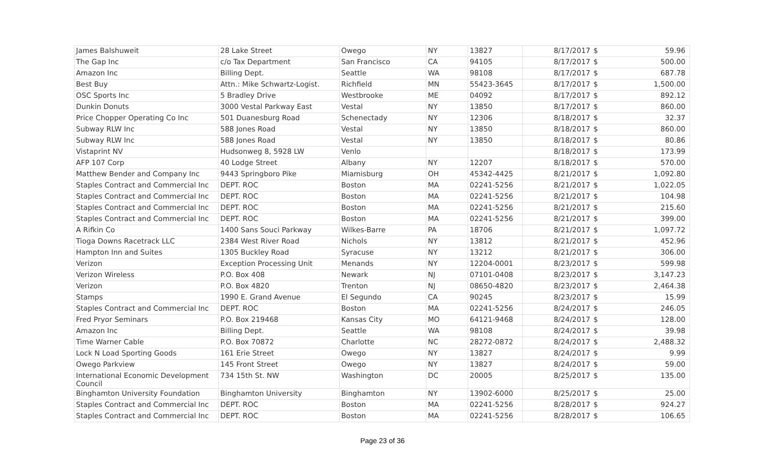| James Balshuweit | 28 Lake Street | Owego | NY | 13827 | 8/17/2017 | $ | 59.96 |
| The Gap Inc | c/o Tax Department | San Francisco | CA | 94105 | 8/17/2017 | $ | 500.00 |
| Amazon Inc | Billing Dept. | Seattle | WA | 98108 | 8/17/2017 | $ | 687.78 |
| Best Buy | Attn.: Mike Schwartz-Logist. | Richfield | MN | 55423-3645 | 8/17/2017 | $ | 1,500.00 |
| OSC Sports Inc | 5 Bradley Drive | Westbrooke | ME | 04092 | 8/17/2017 | $ | 892.12 |
| Dunkin Donuts | 3000 Vestal Parkway East | Vestal | NY | 13850 | 8/17/2017 | $ | 860.00 |
| Price Chopper Operating Co Inc | 501 Duanesburg Road | Schenectady | NY | 12306 | 8/18/2017 | $ | 32.37 |
| Subway RLW Inc | 588 Jones Road | Vestal | NY | 13850 | 8/18/2017 | $ | 860.00 |
| Subway RLW Inc | 588 Jones Road | Vestal | NY | 13850 | 8/18/2017 | $ | 80.86 |
| Vistaprint NV | Hudsonweg 8, 5928 LW | Venlo | | | 8/18/2017 | $ | 173.99 |
| AFP 107 Corp | 40 Lodge Street | Albany | NY | 12207 | 8/18/2017 | $ | 570.00 |
| Matthew Bender and Company Inc | 9443 Springboro Pike | Miamisburg | OH | 45342-4425 | 8/21/2017 | $ | 1,092.80 |
| Staples Contract and Commercial Inc | DEPT. ROC | Boston | MA | 02241-5256 | 8/21/2017 | $ | 1,022.05 |
| Staples Contract and Commercial Inc | DEPT. ROC | Boston | MA | 02241-5256 | 8/21/2017 | $ | 104.98 |
| Staples Contract and Commercial Inc | DEPT. ROC | Boston | MA | 02241-5256 | 8/21/2017 | $ | 215.60 |
| Staples Contract and Commercial Inc | DEPT. ROC | Boston | MA | 02241-5256 | 8/21/2017 | $ | 399.00 |
| A Rifkin Co | 1400 Sans Souci Parkway | Wilkes-Barre | PA | 18706 | 8/21/2017 | $ | 1,097.72 |
| Tioga Downs Racetrack LLC | 2384 West River Road | Nichols | NY | 13812 | 8/21/2017 | $ | 452.96 |
| Hampton Inn and Suites | 1305 Buckley Road | Syracuse | NY | 13212 | 8/21/2017 | $ | 306.00 |
| Verizon | Exception Processing Unit | Menands | NY | 12204-0001 | 8/23/2017 | $ | 599.98 |
| Verizon Wireless | P.O. Box 408 | Newark | NJ | 07101-0408 | 8/23/2017 | $ | 3,147.23 |
| Verizon | P.O. Box 4820 | Trenton | NJ | 08650-4820 | 8/23/2017 | $ | 2,464.38 |
| Stamps | 1990 E. Grand Avenue | El Segundo | CA | 90245 | 8/23/2017 | $ | 15.99 |
| Staples Contract and Commercial Inc | DEPT. ROC | Boston | MA | 02241-5256 | 8/24/2017 | $ | 246.05 |
| Fred Pryor Seminars | P.O. Box 219468 | Kansas City | MO | 64121-9468 | 8/24/2017 | $ | 128.00 |
| Amazon Inc | Billing Dept. | Seattle | WA | 98108 | 8/24/2017 | $ | 39.98 |
| Time Warner Cable | P.O. Box 70872 | Charlotte | NC | 28272-0872 | 8/24/2017 | $ | 2,488.32 |
| Lock N Load Sporting Goods | 161 Erie Street | Owego | NY | 13827 | 8/24/2017 | $ | 9.99 |
| Owego Parkview | 145 Front Street | Owego | NY | 13827 | 8/24/2017 | $ | 59.00 |
| International Economic Development Council | 734 15th St. NW | Washington | DC | 20005 | 8/25/2017 | $ | 135.00 |
| Binghamton University Foundation | Binghamton University | Binghamton | NY | 13902-6000 | 8/25/2017 | $ | 25.00 |
| Staples Contract and Commercial Inc | DEPT. ROC | Boston | MA | 02241-5256 | 8/28/2017 | $ | 924.27 |
| Staples Contract and Commercial Inc | DEPT. ROC | Boston | MA | 02241-5256 | 8/28/2017 | $ | 106.65 |
Page 23 of 36